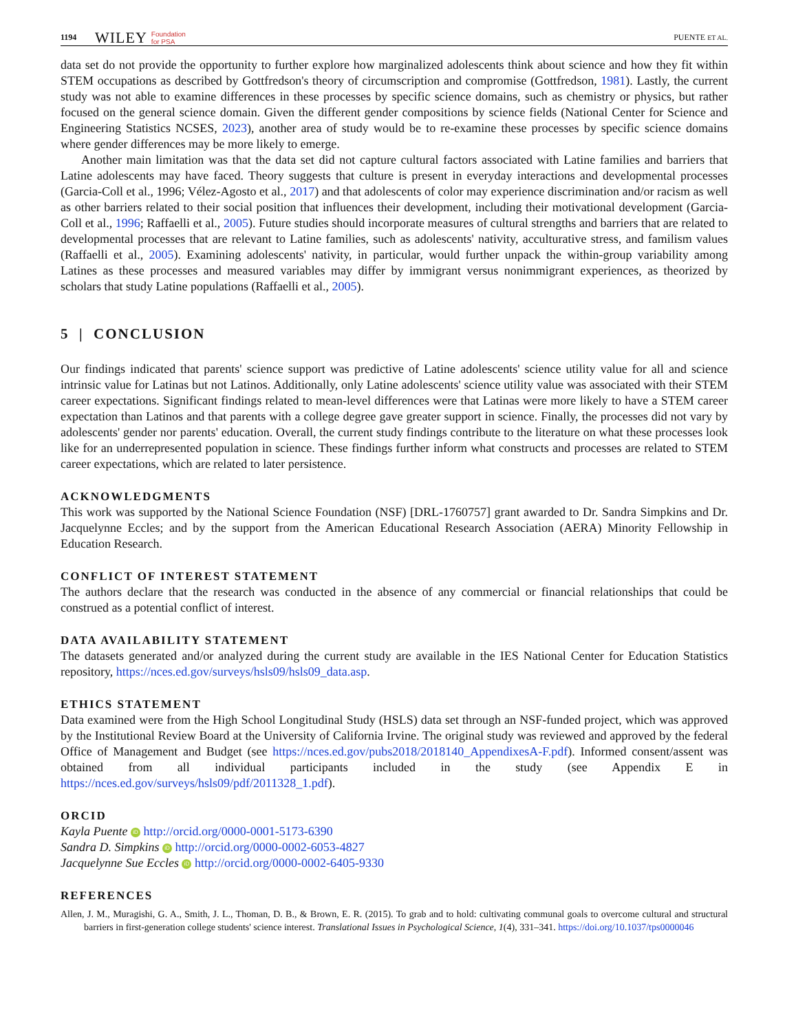1194 WILEY Foundation
for PSA PUENTE ET AL.
data set do not provide the opportunity to further explore how marginalized adolescents think about science and how they fit within STEM occupations as described by Gottfredson's theory of circumscription and compromise (Gottfredson, 1981). Lastly, the current study was not able to examine differences in these processes by specific science domains, such as chemistry or physics, but rather focused on the general science domain. Given the different gender compositions by science fields (National Center for Science and Engineering Statistics NCSES, 2023), another area of study would be to re-examine these processes by specific science domains where gender differences may be more likely to emerge.
Another main limitation was that the data set did not capture cultural factors associated with Latine families and barriers that Latine adolescents may have faced. Theory suggests that culture is present in everyday interactions and developmental processes (Garcia-Coll et al., 1996; Vélez-Agosto et al., 2017) and that adolescents of color may experience discrimination and/or racism as well as other barriers related to their social position that influences their development, including their motivational development (Garcia-Coll et al., 1996; Raffaelli et al., 2005). Future studies should incorporate measures of cultural strengths and barriers that are related to developmental processes that are relevant to Latine families, such as adolescents' nativity, acculturative stress, and familism values (Raffaelli et al., 2005). Examining adolescents' nativity, in particular, would further unpack the within-group variability among Latines as these processes and measured variables may differ by immigrant versus nonimmigrant experiences, as theorized by scholars that study Latine populations (Raffaelli et al., 2005).
5 | CONCLUSION
Our findings indicated that parents' science support was predictive of Latine adolescents' science utility value for all and science intrinsic value for Latinas but not Latinos. Additionally, only Latine adolescents' science utility value was associated with their STEM career expectations. Significant findings related to mean-level differences were that Latinas were more likely to have a STEM career expectation than Latinos and that parents with a college degree gave greater support in science. Finally, the processes did not vary by adolescents' gender nor parents' education. Overall, the current study findings contribute to the literature on what these processes look like for an underrepresented population in science. These findings further inform what constructs and processes are related to STEM career expectations, which are related to later persistence.
ACKNOWLEDGMENTS
This work was supported by the National Science Foundation (NSF) [DRL-1760757] grant awarded to Dr. Sandra Simpkins and Dr. Jacquelynne Eccles; and by the support from the American Educational Research Association (AERA) Minority Fellowship in Education Research.
CONFLICT OF INTEREST STATEMENT
The authors declare that the research was conducted in the absence of any commercial or financial relationships that could be construed as a potential conflict of interest.
DATA AVAILABILITY STATEMENT
The datasets generated and/or analyzed during the current study are available in the IES National Center for Education Statistics repository, https://nces.ed.gov/surveys/hsls09/hsls09_data.asp.
ETHICS STATEMENT
Data examined were from the High School Longitudinal Study (HSLS) data set through an NSF-funded project, which was approved by the Institutional Review Board at the University of California Irvine. The original study was reviewed and approved by the federal Office of Management and Budget (see https://nces.ed.gov/pubs2018/2018140_AppendixesA-F.pdf). Informed consent/assent was obtained from all individual participants included in the study (see Appendix E in https://nces.ed.gov/surveys/hsls09/pdf/2011328_1.pdf).
ORCID
Kayla Puente iD http://orcid.org/0000-0001-5173-6390
Sandra D. Simpkins iD http://orcid.org/0000-0002-6053-4827
Jacquelynne Sue Eccles iD http://orcid.org/0000-0002-6405-9330
REFERENCES
Allen, J. M., Muragishi, G. A., Smith, J. L., Thoman, D. B., & Brown, E. R. (2015). To grab and to hold: cultivating communal goals to overcome cultural and structural barriers in first-generation college students' science interest. Translational Issues in Psychological Science, 1(4), 331–341. https://doi.org/10.1037/tps0000046